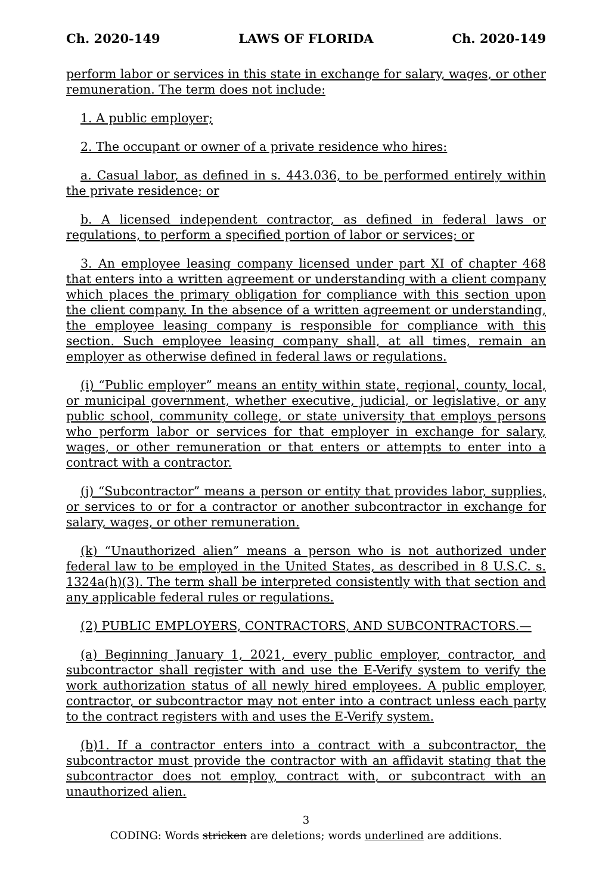Ch. 2020-149 LAWS OF FLORIDA Ch. 2020-149
perform labor or services in this state in exchange for salary, wages, or other remuneration. The term does not include:
1. A public employer;
2. The occupant or owner of a private residence who hires:
a. Casual labor, as defined in s. 443.036, to be performed entirely within the private residence; or
b. A licensed independent contractor, as defined in federal laws or regulations, to perform a specified portion of labor or services; or
3. An employee leasing company licensed under part XI of chapter 468 that enters into a written agreement or understanding with a client company which places the primary obligation for compliance with this section upon the client company. In the absence of a written agreement or understanding, the employee leasing company is responsible for compliance with this section. Such employee leasing company shall, at all times, remain an employer as otherwise defined in federal laws or regulations.
(i) “Public employer” means an entity within state, regional, county, local, or municipal government, whether executive, judicial, or legislative, or any public school, community college, or state university that employs persons who perform labor or services for that employer in exchange for salary, wages, or other remuneration or that enters or attempts to enter into a contract with a contractor.
(j) “Subcontractor” means a person or entity that provides labor, supplies, or services to or for a contractor or another subcontractor in exchange for salary, wages, or other remuneration.
(k) “Unauthorized alien” means a person who is not authorized under federal law to be employed in the United States, as described in 8 U.S.C. s. 1324a(h)(3). The term shall be interpreted consistently with that section and any applicable federal rules or regulations.
(2) PUBLIC EMPLOYERS, CONTRACTORS, AND SUBCONTRACTORS.—
(a) Beginning January 1, 2021, every public employer, contractor, and subcontractor shall register with and use the E-Verify system to verify the work authorization status of all newly hired employees. A public employer, contractor, or subcontractor may not enter into a contract unless each party to the contract registers with and uses the E-Verify system.
(b)1. If a contractor enters into a contract with a subcontractor, the subcontractor must provide the contractor with an affidavit stating that the subcontractor does not employ, contract with, or subcontract with an unauthorized alien.
3
CODING: Words stricken are deletions; words underlined are additions.